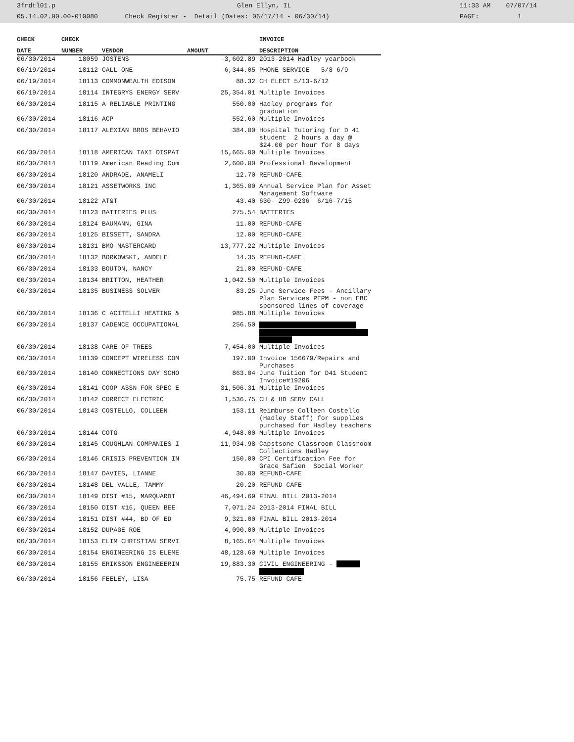3frdtl01.p Glen Ellyn, IL 11:33 AM 07/07/14
05.14.02.00.00-010080 Check Register - Detail (Dates: 06/17/14 - 06/30/14) PAGE: 1
| CHECK | CHECK | | | INVOICE |
| --- | --- | --- | --- | --- |
| DATE | NUMBER | VENDOR | AMOUNT | DESCRIPTION |
| 06/30/2014 | 18059 | JOSTENS | -3,602.89 | 2013-2014 Hadley yearbook |
| 06/19/2014 | 18112 | CALL ONE | 6,344.05 | PHONE SERVICE 5/8-6/9 |
| 06/19/2014 | 18113 | COMMONWEALTH EDISON | 88.32 | CH ELECT 5/13-6/12 |
| 06/19/2014 | 18114 | INTEGRYS ENERGY SERV | 25,354.01 | Multiple Invoices |
| 06/30/2014 | 18115 | A RELIABLE PRINTING | 550.00 | Hadley programs for graduation |
| 06/30/2014 | 18116 | ACP | 552.60 | Multiple Invoices |
| 06/30/2014 | 18117 | ALEXIAN BROS BEHAVIO | 384.00 | Hospital Tutoring for D 41 student 2 hours a day @ $24.00 per hour for 8 days |
| 06/30/2014 | 18118 | AMERICAN TAXI DISPAT | 15,665.00 | Multiple Invoices |
| 06/30/2014 | 18119 | American Reading Com | 2,600.00 | Professional Development |
| 06/30/2014 | 18120 | ANDRADE, ANAMELI | 12.70 | REFUND-CAFE |
| 06/30/2014 | 18121 | ASSETWORKS INC | 1,365.00 | Annual Service Plan for Asset Management Software |
| 06/30/2014 | 18122 | AT&T | 43.40 | 630- Z99-0236 6/16-7/15 |
| 06/30/2014 | 18123 | BATTERIES PLUS | 275.54 | BATTERIES |
| 06/30/2014 | 18124 | BAUMANN, GINA | 11.00 | REFUND-CAFE |
| 06/30/2014 | 18125 | BISSETT, SANDRA | 12.00 | REFUND-CAFE |
| 06/30/2014 | 18131 | BMO MASTERCARD | 13,777.22 | Multiple Invoices |
| 06/30/2014 | 18132 | BORKOWSKI, ANDELE | 14.35 | REFUND-CAFE |
| 06/30/2014 | 18133 | BOUTON, NANCY | 21.00 | REFUND-CAFE |
| 06/30/2014 | 18134 | BRITTON, HEATHER | 1,042.50 | Multiple Invoices |
| 06/30/2014 | 18135 | BUSINESS SOLVER | 83.25 | June Service Fees - Ancillary Plan Services PEPM - non EBC sponsored lines of coverage |
| 06/30/2014 | 18136 | C ACITELLI HEATING & | 985.88 | Multiple Invoices |
| 06/30/2014 | 18137 | CADENCE OCCUPATIONAL | 256.50 | |
| 06/30/2014 | 18138 | CARE OF TREES | 7,454.00 | Multiple Invoices |
| 06/30/2014 | 18139 | CONCEPT WIRELESS COM | 197.00 | Invoice 156679/Repairs and Purchases |
| 06/30/2014 | 18140 | CONNECTIONS DAY SCHO | 863.04 | June Tuition for D41 Student Invoice#19206 |
| 06/30/2014 | 18141 | COOP ASSN FOR SPEC E | 31,506.31 | Multiple Invoices |
| 06/30/2014 | 18142 | CORRECT ELECTRIC | 1,536.75 | CH & HD SERV CALL |
| 06/30/2014 | 18143 | COSTELLO, COLLEEN | 153.11 | Reimburse Colleen Costello (Hadley Staff) for supplies purchased for Hadley teachers |
| 06/30/2014 | 18144 | COTG | 4,948.00 | Multiple Invoices |
| 06/30/2014 | 18145 | COUGHLAN COMPANIES I | 11,934.98 | Capstsone Classroom Classroom Collections Hadley |
| 06/30/2014 | 18146 | CRISIS PREVENTION IN | 150.00 | CPI Certification Fee for Grace Safien Social Worker |
| 06/30/2014 | 18147 | DAVIES, LIANNE | 30.00 | REFUND-CAFE |
| 06/30/2014 | 18148 | DEL VALLE, TAMMY | 20.20 | REFUND-CAFE |
| 06/30/2014 | 18149 | DIST #15, MARQUARDT | 46,494.69 | FINAL BILL 2013-2014 |
| 06/30/2014 | 18150 | DIST #16, QUEEN BEE | 7,071.24 | 2013-2014 FINAL BILL |
| 06/30/2014 | 18151 | DIST #44, BD OF ED | 9,321.00 | FINAL BILL 2013-2014 |
| 06/30/2014 | 18152 | DUPAGE ROE | 4,090.00 | Multiple Invoices |
| 06/30/2014 | 18153 | ELIM CHRISTIAN SERVI | 8,165.64 | Multiple Invoices |
| 06/30/2014 | 18154 | ENGINEERING IS ELEME | 48,128.60 | Multiple Invoices |
| 06/30/2014 | 18155 | ERIKSSON ENGINEEERIN | 19,883.30 | CIVIL ENGINEERING - |
| 06/30/2014 | 18156 | FEELEY, LISA | 75.75 | REFUND-CAFE |